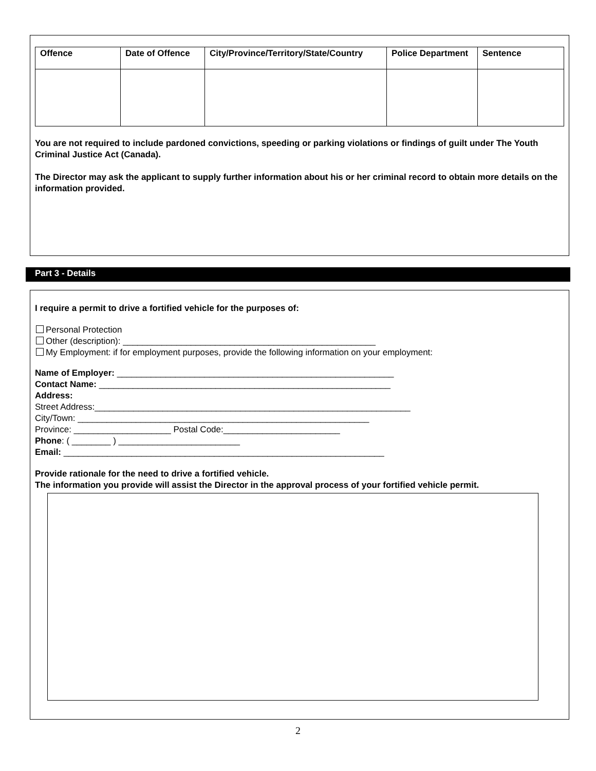| Offence | Date of Offence | City/Province/Territory/State/Country | Police Department | Sentence |
| --- | --- | --- | --- | --- |
You are not required to include pardoned convictions, speeding or parking violations or findings of guilt under The Youth Criminal Justice Act (Canada).
The Director may ask the applicant to supply further information about his or her criminal record to obtain more details on the information provided.
Part 3 - Details
I require a permit to drive a fortified vehicle for the purposes of:
Personal Protection
Other (description): ____________________________________________________
My Employment: if for employment purposes, provide the following information on your employment:
Name of Employer: _________________________________________________________
Contact Name: ____________________________________________________________
Address:
Street Address:_________________________________________________________________
City/Town: ____________________________________________________________
Province: ____________________ Postal Code:________________________
Phone: ( ________ ) _________________________
Email: __________________________________________________________________
Provide rationale for the need to drive a fortified vehicle.
The information you provide will assist the Director in the approval process of your fortified vehicle permit.
2